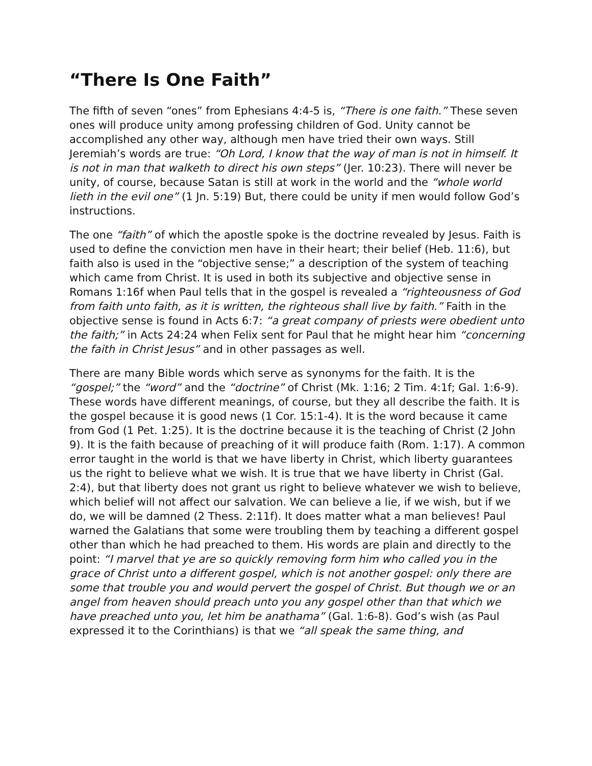“There Is One Faith”
The fifth of seven “ones” from Ephesians 4:4-5 is, “There is one faith.” These seven ones will produce unity among professing children of God. Unity cannot be accomplished any other way, although men have tried their own ways. Still Jeremiah’s words are true: “Oh Lord, I know that the way of man is not in himself. It is not in man that walketh to direct his own steps” (Jer. 10:23). There will never be unity, of course, because Satan is still at work in the world and the “whole world lieth in the evil one” (1 Jn. 5:19) But, there could be unity if men would follow God’s instructions.
The one “faith” of which the apostle spoke is the doctrine revealed by Jesus. Faith is used to define the conviction men have in their heart; their belief (Heb. 11:6), but faith also is used in the “objective sense;” a description of the system of teaching which came from Christ. It is used in both its subjective and objective sense in Romans 1:16f when Paul tells that in the gospel is revealed a “righteousness of God from faith unto faith, as it is written, the righteous shall live by faith.” Faith in the objective sense is found in Acts 6:7: “a great company of priests were obedient unto the faith;” in Acts 24:24 when Felix sent for Paul that he might hear him “concerning the faith in Christ Jesus” and in other passages as well.
There are many Bible words which serve as synonyms for the faith. It is the “gospel;” the “word” and the “doctrine” of Christ (Mk. 1:16; 2 Tim. 4:1f; Gal. 1:6-9). These words have different meanings, of course, but they all describe the faith. It is the gospel because it is good news (1 Cor. 15:1-4). It is the word because it came from God (1 Pet. 1:25). It is the doctrine because it is the teaching of Christ (2 John 9). It is the faith because of preaching of it will produce faith (Rom. 1:17). A common error taught in the world is that we have liberty in Christ, which liberty guarantees us the right to believe what we wish. It is true that we have liberty in Christ (Gal. 2:4), but that liberty does not grant us right to believe whatever we wish to believe, which belief will not affect our salvation. We can believe a lie, if we wish, but if we do, we will be damned (2 Thess. 2:11f). It does matter what a man believes! Paul warned the Galatians that some were troubling them by teaching a different gospel other than which he had preached to them. His words are plain and directly to the point: “I marvel that ye are so quickly removing form him who called you in the grace of Christ unto a different gospel, which is not another gospel: only there are some that trouble you and would pervert the gospel of Christ. But though we or an angel from heaven should preach unto you any gospel other than that which we have preached unto you, let him be anathama” (Gal. 1:6-8). God’s wish (as Paul expressed it to the Corinthians) is that we “all speak the same thing, and